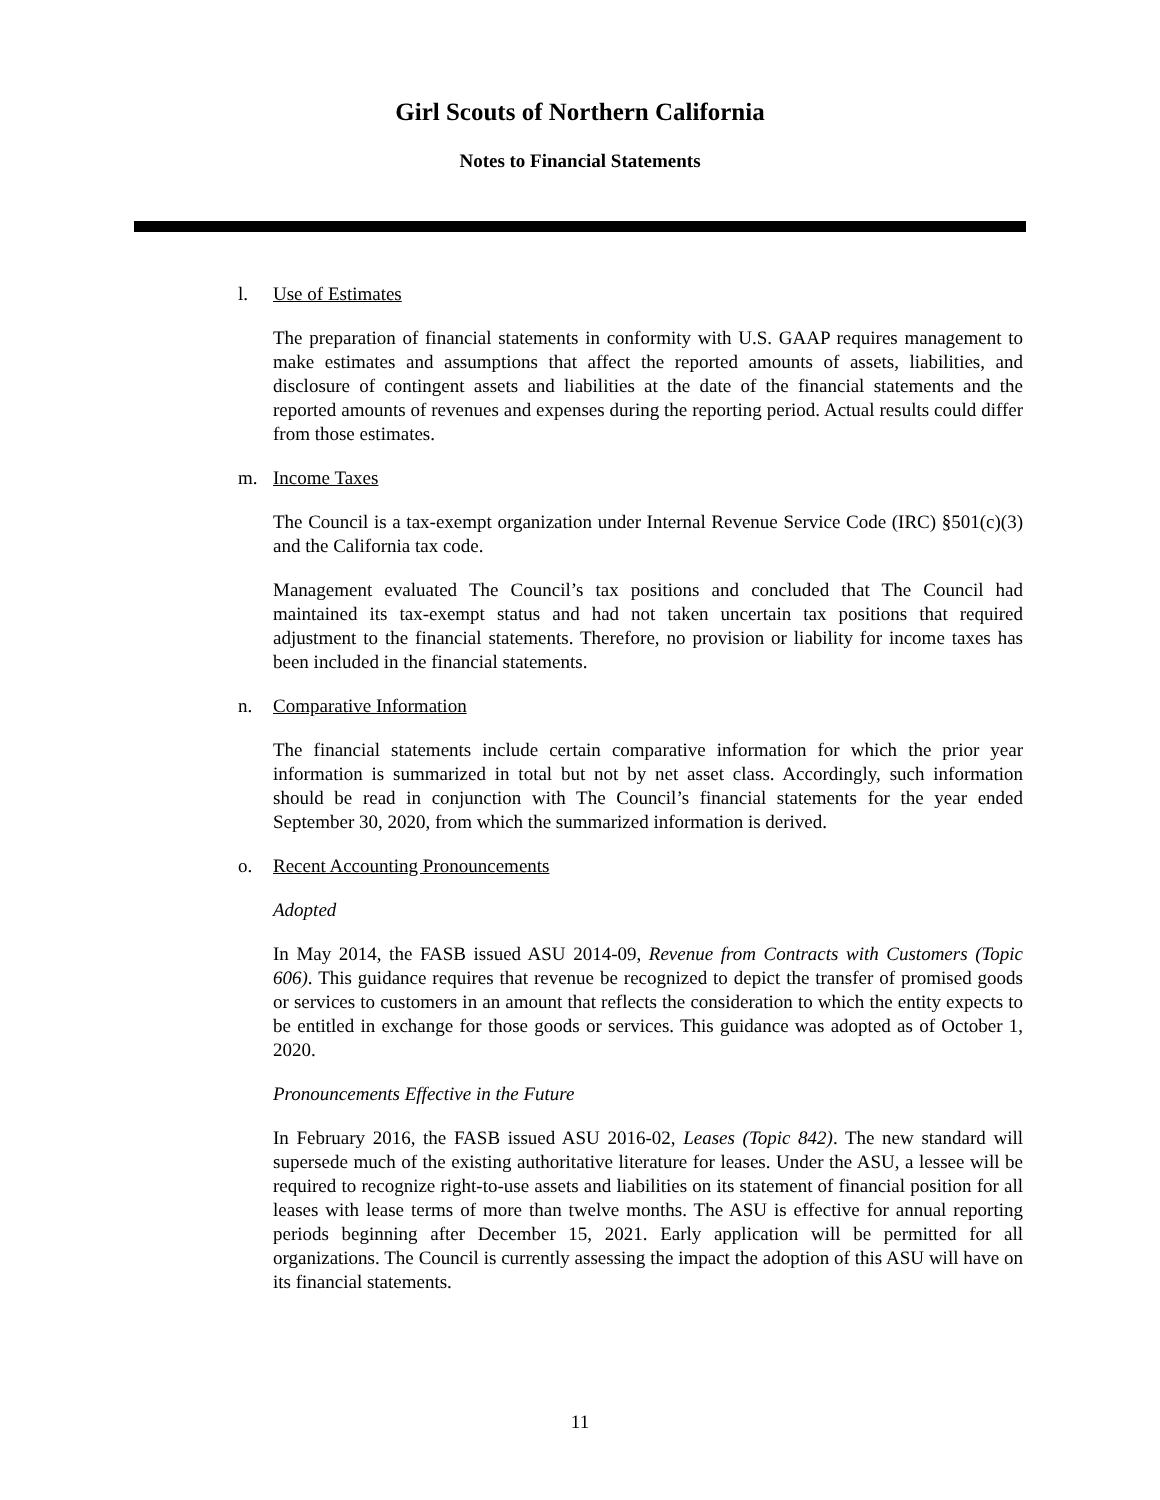Girl Scouts of Northern California
Notes to Financial Statements
l. Use of Estimates
The preparation of financial statements in conformity with U.S. GAAP requires management to make estimates and assumptions that affect the reported amounts of assets, liabilities, and disclosure of contingent assets and liabilities at the date of the financial statements and the reported amounts of revenues and expenses during the reporting period. Actual results could differ from those estimates.
m. Income Taxes
The Council is a tax-exempt organization under Internal Revenue Service Code (IRC) §501(c)(3) and the California tax code.
Management evaluated The Council’s tax positions and concluded that The Council had maintained its tax-exempt status and had not taken uncertain tax positions that required adjustment to the financial statements. Therefore, no provision or liability for income taxes has been included in the financial statements.
n. Comparative Information
The financial statements include certain comparative information for which the prior year information is summarized in total but not by net asset class. Accordingly, such information should be read in conjunction with The Council’s financial statements for the year ended September 30, 2020, from which the summarized information is derived.
o. Recent Accounting Pronouncements
Adopted
In May 2014, the FASB issued ASU 2014-09, Revenue from Contracts with Customers (Topic 606). This guidance requires that revenue be recognized to depict the transfer of promised goods or services to customers in an amount that reflects the consideration to which the entity expects to be entitled in exchange for those goods or services. This guidance was adopted as of October 1, 2020.
Pronouncements Effective in the Future
In February 2016, the FASB issued ASU 2016-02, Leases (Topic 842). The new standard will supersede much of the existing authoritative literature for leases. Under the ASU, a lessee will be required to recognize right-to-use assets and liabilities on its statement of financial position for all leases with lease terms of more than twelve months. The ASU is effective for annual reporting periods beginning after December 15, 2021. Early application will be permitted for all organizations. The Council is currently assessing the impact the adoption of this ASU will have on its financial statements.
11